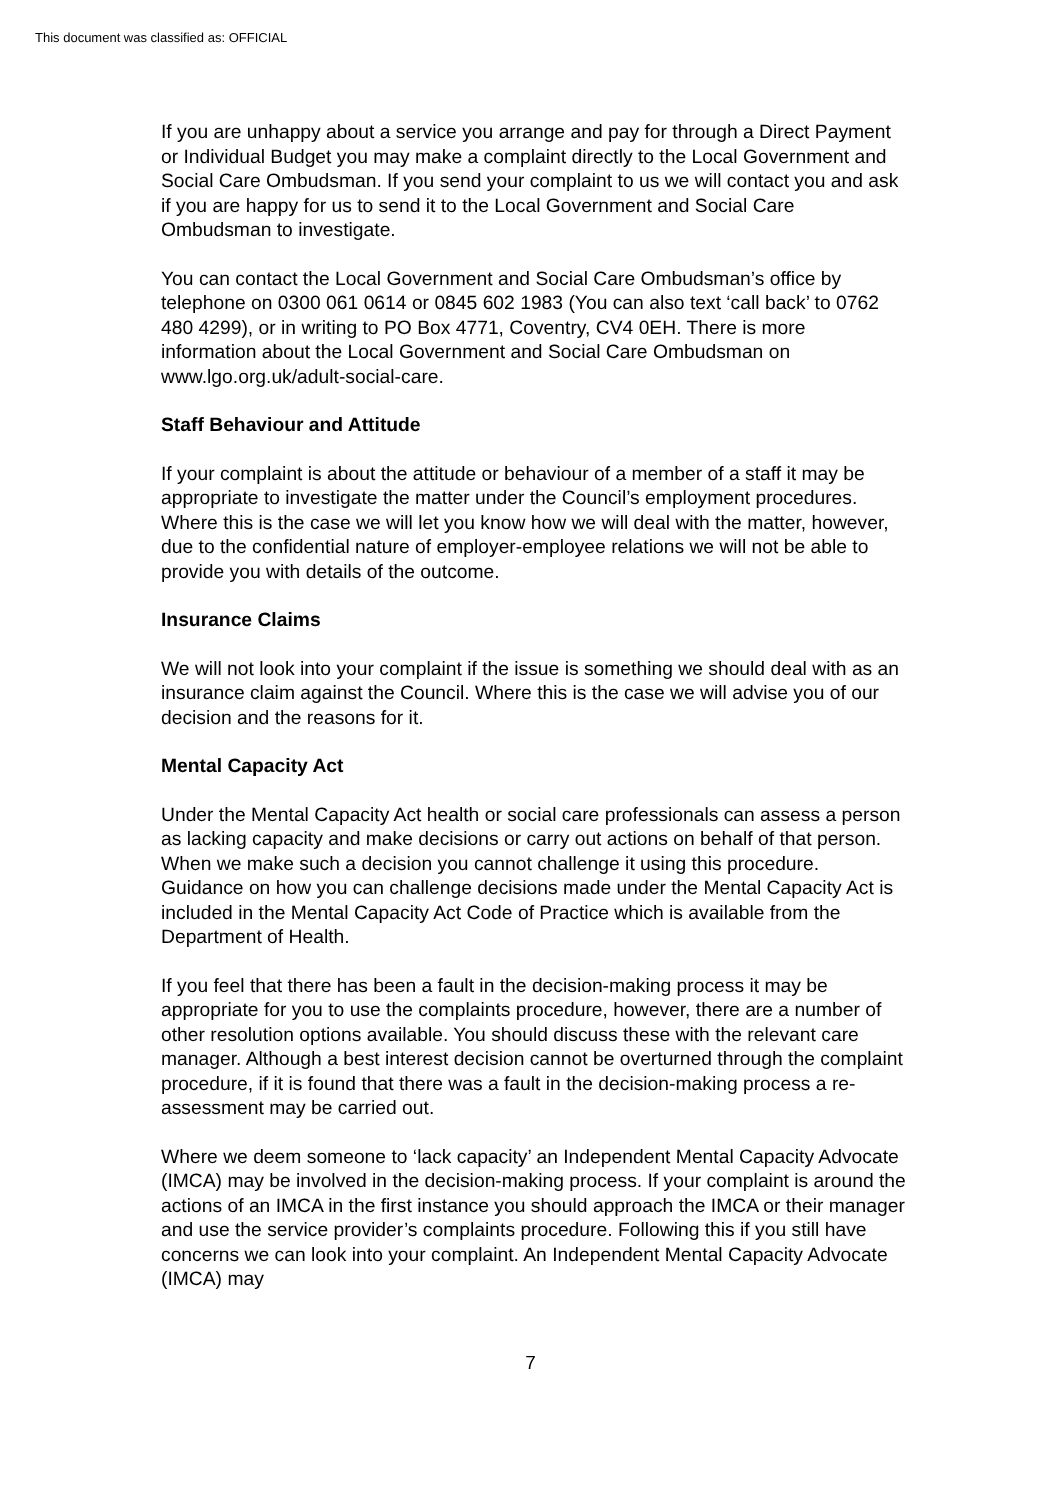This document was classified as: OFFICIAL
If you are unhappy about a service you arrange and pay for through a Direct Payment or Individual Budget you may make a complaint directly to the Local Government and Social Care Ombudsman. If you send your complaint to us we will contact you and ask if you are happy for us to send it to the Local Government and Social Care Ombudsman to investigate.
You can contact the Local Government and Social Care Ombudsman’s office by telephone on 0300 061 0614 or 0845 602 1983 (You can also text ‘call back’ to 0762 480 4299), or in writing to PO Box 4771, Coventry, CV4 0EH. There is more information about the Local Government and Social Care Ombudsman on www.lgo.org.uk/adult-social-care.
Staff Behaviour and Attitude
If your complaint is about the attitude or behaviour of a member of a staff it may be appropriate to investigate the matter under the Council’s employment procedures. Where this is the case we will let you know how we will deal with the matter, however, due to the confidential nature of employer-employee relations we will not be able to provide you with details of the outcome.
Insurance Claims
We will not look into your complaint if the issue is something we should deal with as an insurance claim against the Council. Where this is the case we will advise you of our decision and the reasons for it.
Mental Capacity Act
Under the Mental Capacity Act health or social care professionals can assess a person as lacking capacity and make decisions or carry out actions on behalf of that person. When we make such a decision you cannot challenge it using this procedure. Guidance on how you can challenge decisions made under the Mental Capacity Act is included in the Mental Capacity Act Code of Practice which is available from the Department of Health.
If you feel that there has been a fault in the decision-making process it may be appropriate for you to use the complaints procedure, however, there are a number of other resolution options available. You should discuss these with the relevant care manager. Although a best interest decision cannot be overturned through the complaint procedure, if it is found that there was a fault in the decision-making process a re-assessment may be carried out.
Where we deem someone to ‘lack capacity’ an Independent Mental Capacity Advocate (IMCA) may be involved in the decision-making process. If your complaint is around the actions of an IMCA in the first instance you should approach the IMCA or their manager and use the service provider’s complaints procedure. Following this if you still have concerns we can look into your complaint. An Independent Mental Capacity Advocate (IMCA) may
7